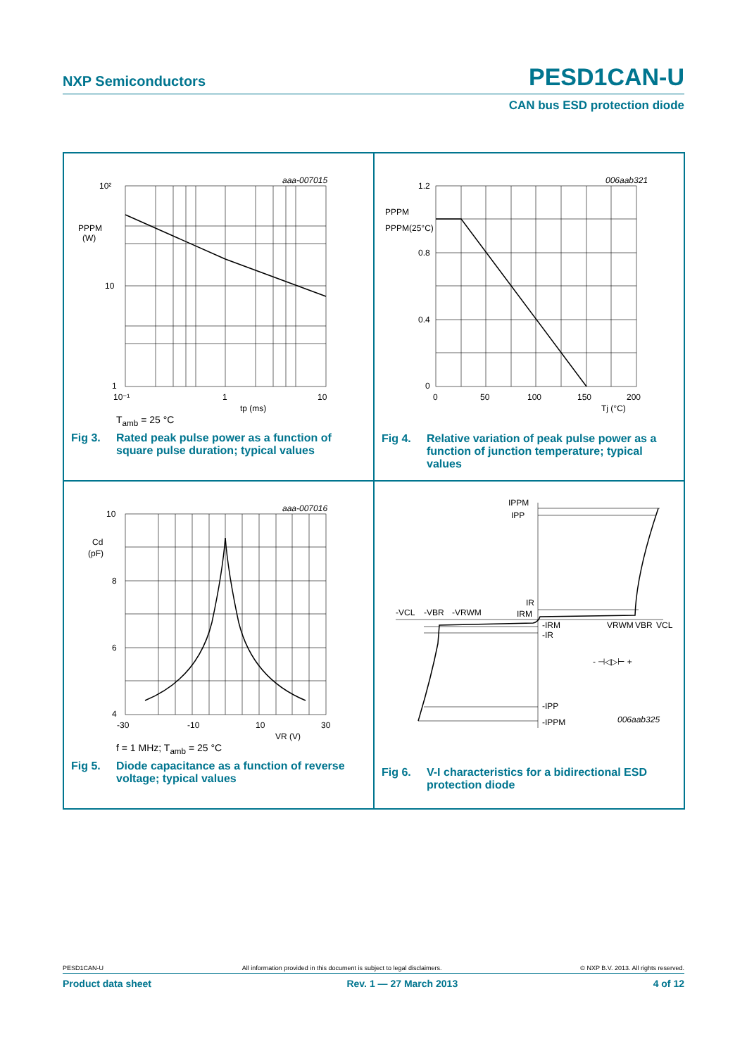NXP Semiconductors PESD1CAN-U
CAN bus ESD protection diode
aaa-007015
10²
10
1
PPPM
(W)
10⁻¹
1
10
tp (ms)
T<sub>amb</sub> = 25 °C
Fig 3. Rated peak pulse power as a function of square pulse duration; typical values
006aab321
1.2
0.8
0.4
0
PPPM
PPPM(25°C)
0
50
100
150
200
Tj (°C)
Fig 4. Relative variation of peak pulse power as a function of junction temperature; typical values
aaa-007016
10
8
6
4
Cd
(pF)
-30
-10
10
30
VR (V)
f = 1 MHz; T<sub>amb</sub> = 25 °C
Fig 5. Diode capacitance as a function of reverse voltage; typical values
IPPM
IPP
IR
IRM
-VCL
-VBR
-VRWM
-IRM
-IR
VRWM
VBR
VCL
-IPP
-IPPM
006aab325
- ⊣◁▷⊢ +
Fig 6. V-I characteristics for a bidirectional ESD protection diode
PESD1CAN-U All information provided in this document is subject to legal disclaimers. © NXP B.V. 2013. All rights reserved.
Product data sheet Rev. 1 — 27 March 2013 4 of 12